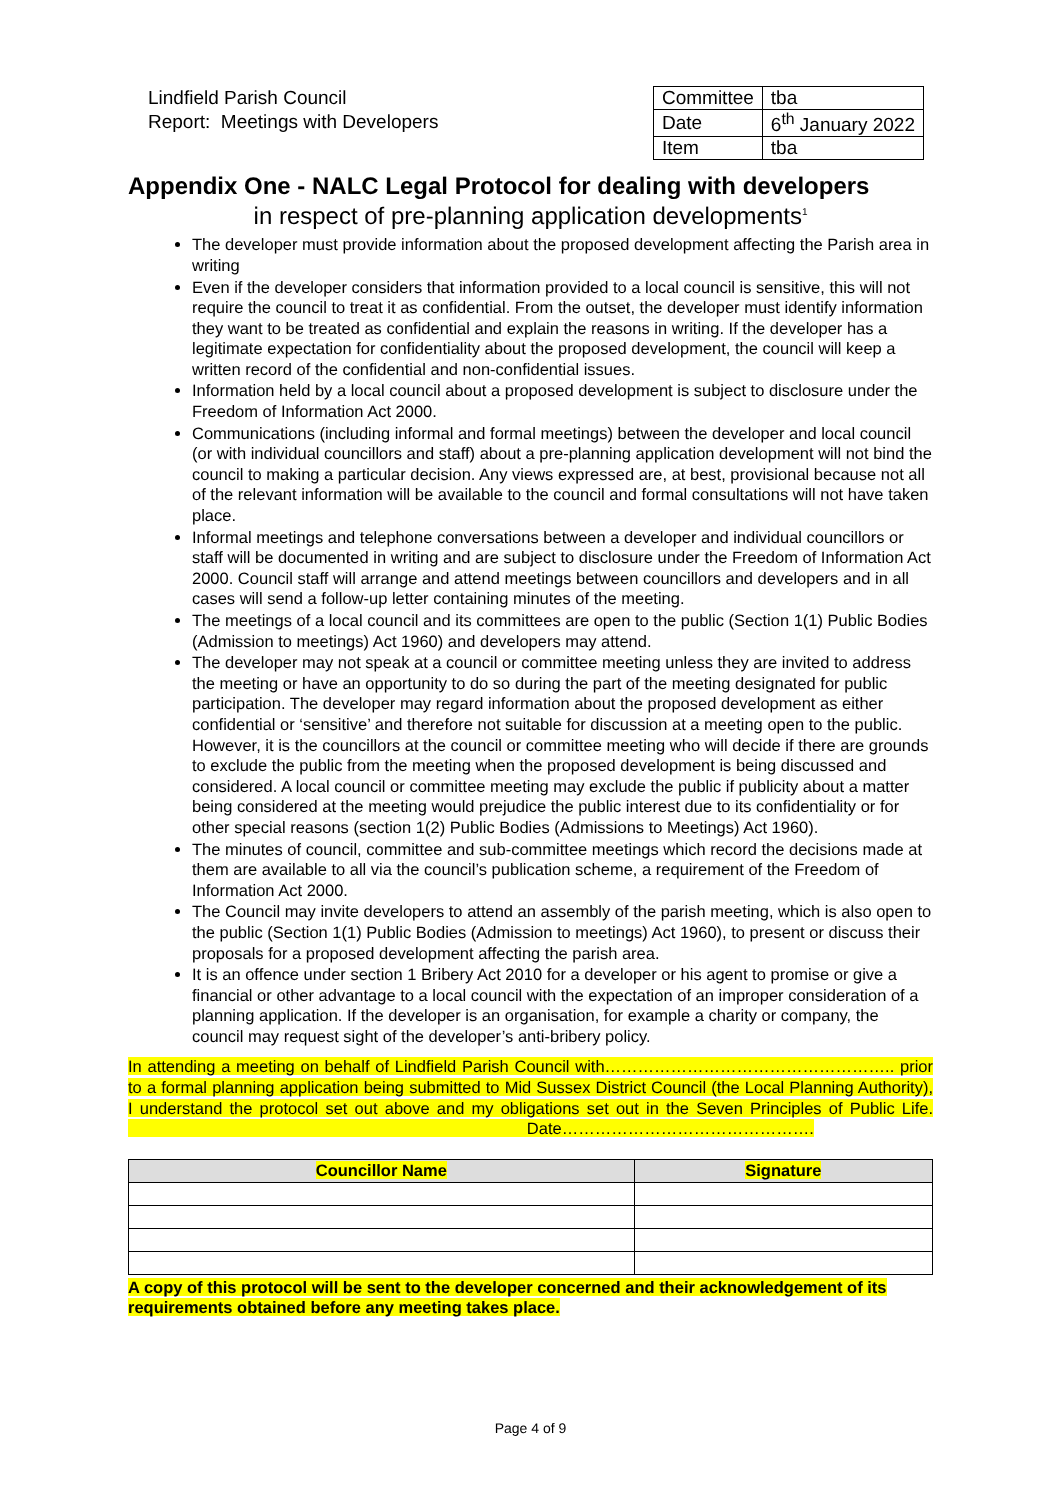Lindfield Parish Council
Report: Meetings with Developers
| Committee | tba |
| Date | 6<sup>th</sup> January 2022 |
| Item | tba |
Appendix One - NALC Legal Protocol for dealing with developers
in respect of pre-planning application developments<sup>1</sup>
The developer must provide information about the proposed development affecting the Parish area in writing
Even if the developer considers that information provided to a local council is sensitive, this will not require the council to treat it as confidential. From the outset, the developer must identify information they want to be treated as confidential and explain the reasons in writing. If the developer has a legitimate expectation for confidentiality about the proposed development, the council will keep a written record of the confidential and non-confidential issues.
Information held by a local council about a proposed development is subject to disclosure under the Freedom of Information Act 2000.
Communications (including informal and formal meetings) between the developer and local council (or with individual councillors and staff) about a pre-planning application development will not bind the council to making a particular decision. Any views expressed are, at best, provisional because not all of the relevant information will be available to the council and formal consultations will not have taken place.
Informal meetings and telephone conversations between a developer and individual councillors or staff will be documented in writing and are subject to disclosure under the Freedom of Information Act 2000. Council staff will arrange and attend meetings between councillors and developers and in all cases will send a follow-up letter containing minutes of the meeting.
The meetings of a local council and its committees are open to the public (Section 1(1) Public Bodies (Admission to meetings) Act 1960) and developers may attend.
The developer may not speak at a council or committee meeting unless they are invited to address the meeting or have an opportunity to do so during the part of the meeting designated for public participation. The developer may regard information about the proposed development as either confidential or ‘sensitive’ and therefore not suitable for discussion at a meeting open to the public. However, it is the councillors at the council or committee meeting who will decide if there are grounds to exclude the public from the meeting when the proposed development is being discussed and considered. A local council or committee meeting may exclude the public if publicity about a matter being considered at the meeting would prejudice the public interest due to its confidentiality or for other special reasons (section 1(2) Public Bodies (Admissions to Meetings) Act 1960).
The minutes of council, committee and sub-committee meetings which record the decisions made at them are available to all via the council’s publication scheme, a requirement of the Freedom of Information Act 2000.
The Council may invite developers to attend an assembly of the parish meeting, which is also open to the public (Section 1(1) Public Bodies (Admission to meetings) Act 1960), to present or discuss their proposals for a proposed development affecting the parish area.
It is an offence under section 1 Bribery Act 2010 for a developer or his agent to promise or give a financial or other advantage to a local council with the expectation of an improper consideration of a planning application. If the developer is an organisation, for example a charity or company, the council may request sight of the developer’s anti-bribery policy.
In attending a meeting on behalf of Lindfield Parish Council with…………………………………………….. prior to a formal planning application being submitted to Mid Sussex District Council (the Local Planning Authority), I understand the protocol set out above and my obligations set out in the Seven Principles of Public Life. Date……………………………………….
| Councillor Name | Signature |
| --- | --- |
A copy of this protocol will be sent to the developer concerned and their acknowledgement of its requirements obtained before any meeting takes place.
Page 4 of 9